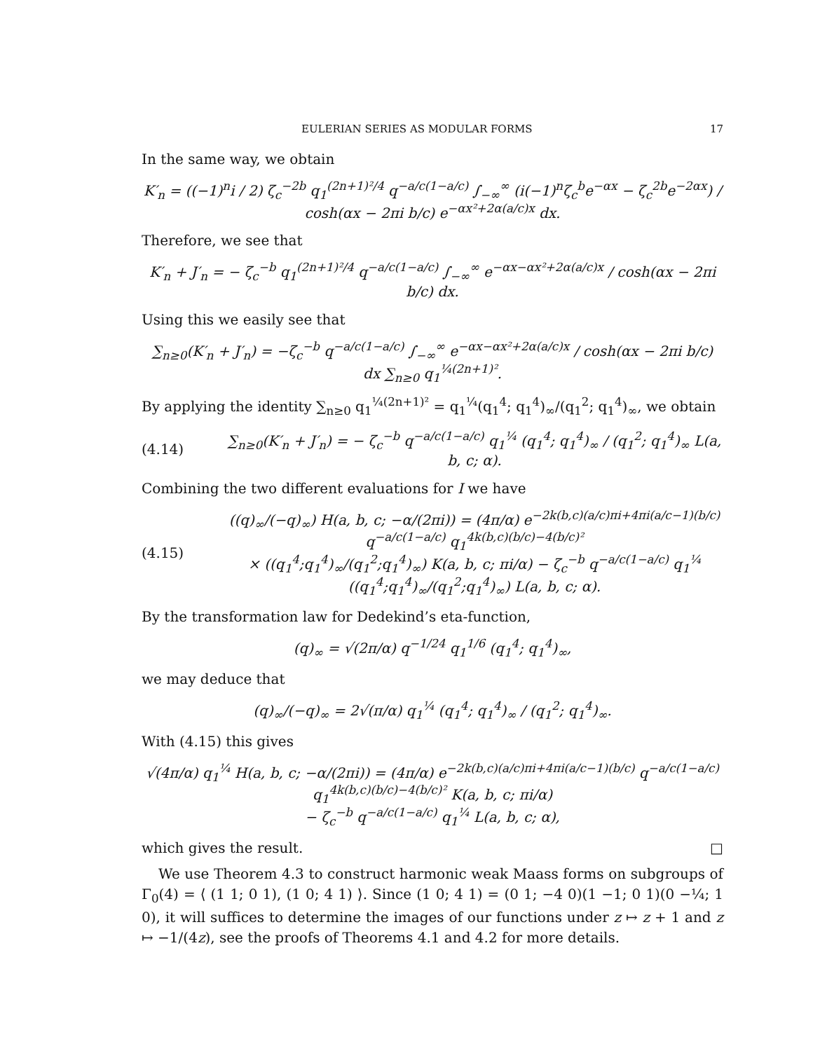EULERIAN SERIES AS MODULAR FORMS 17
In the same way, we obtain
K′<sub>n</sub> = ((−1)<sup>n</sup>i / 2) ζ<sub>c</sub><sup>−2b</sup> q<sub>1</sub><sup>(2n+1)²/4</sup> q<sup>−a/c(1−a/c)</sup> ∫<sub>−∞</sub><sup>∞</sup> (i(−1)<sup>n</sup>ζ<sub>c</sub><sup>b</sup>e<sup>−αx</sup> − ζ<sub>c</sub><sup>2b</sup>e<sup>−2αx</sup>) / cosh(αx − 2πi b/c) e<sup>−αx²+2α(a/c)x</sup> dx.
Therefore, we see that
K′<sub>n</sub> + J′<sub>n</sub> = − ζ<sub>c</sub><sup>−b</sup> q<sub>1</sub><sup>(2n+1)²/4</sup> q<sup>−a/c(1−a/c)</sup> ∫<sub>−∞</sub><sup>∞</sup> e<sup>−αx−αx²+2α(a/c)x</sup> / cosh(αx − 2πi b/c) dx.
Using this we easily see that
∑<sub>n≥0</sub>(K′<sub>n</sub> + J′<sub>n</sub>) = −ζ<sub>c</sub><sup>−b</sup> q<sup>−a/c(1−a/c)</sup> ∫<sub>−∞</sub><sup>∞</sup> e<sup>−αx−αx²+2α(a/c)x</sup> / cosh(αx − 2πi b/c) dx ∑<sub>n≥0</sub> q<sub>1</sub><sup>¼(2n+1)²</sup>.
By applying the identity ∑<sub>n≥0</sub> q<sub>1</sub><sup>¼(2n+1)²</sup> = q<sub>1</sub><sup>¼</sup>(q<sub>1</sub><sup>4</sup>; q<sub>1</sub><sup>4</sup>)<sub>∞</sub>/(q<sub>1</sub><sup>2</sup>; q<sub>1</sub><sup>4</sup>)<sub>∞</sub>, we obtain
(4.14)
∑<sub>n≥0</sub>(K′<sub>n</sub> + J′<sub>n</sub>) = − ζ<sub>c</sub><sup>−b</sup> q<sup>−a/c(1−a/c)</sup> q<sub>1</sub><sup>¼</sup> (q<sub>1</sub><sup>4</sup>; q<sub>1</sub><sup>4</sup>)<sub>∞</sub> / (q<sub>1</sub><sup>2</sup>; q<sub>1</sub><sup>4</sup>)<sub>∞</sub> L(a, b, c; α).
Combining the two different evaluations for I we have
(4.15)
((q)<sub>∞</sub>/(−q)<sub>∞</sub>) H(a, b, c; −α/(2πi)) = (4π/α) e<sup>−2k(b,c)(a/c)πi+4πi(a/c−1)(b/c)</sup> q<sup>−a/c(1−a/c)</sup> q<sub>1</sub><sup>4k(b,c)(b/c)−4(b/c)²</sup>
× ((q<sub>1</sub><sup>4</sup>;q<sub>1</sub><sup>4</sup>)<sub>∞</sub>/(q<sub>1</sub><sup>2</sup>;q<sub>1</sub><sup>4</sup>)<sub>∞</sub>) K(a, b, c; πi/α) − ζ<sub>c</sub><sup>−b</sup> q<sup>−a/c(1−a/c)</sup> q<sub>1</sub><sup>¼</sup> ((q<sub>1</sub><sup>4</sup>;q<sub>1</sub><sup>4</sup>)<sub>∞</sub>/(q<sub>1</sub><sup>2</sup>;q<sub>1</sub><sup>4</sup>)<sub>∞</sub>) L(a, b, c; α).
By the transformation law for Dedekind’s eta-function,
(q)<sub>∞</sub> = √(2π/α) q<sup>−1/24</sup> q<sub>1</sub><sup>1/6</sup> (q<sub>1</sub><sup>4</sup>; q<sub>1</sub><sup>4</sup>)<sub>∞</sub>,
we may deduce that
(q)<sub>∞</sub>/(−q)<sub>∞</sub> = 2√(π/α) q<sub>1</sub><sup>¼</sup> (q<sub>1</sub><sup>4</sup>; q<sub>1</sub><sup>4</sup>)<sub>∞</sub> / (q<sub>1</sub><sup>2</sup>; q<sub>1</sub><sup>4</sup>)<sub>∞</sub>.
With (4.15) this gives
√(4π/α) q<sub>1</sub><sup>¼</sup> H(a, b, c; −α/(2πi)) = (4π/α) e<sup>−2k(b,c)(a/c)πi+4πi(a/c−1)(b/c)</sup> q<sup>−a/c(1−a/c)</sup> q<sub>1</sub><sup>4k(b,c)(b/c)−4(b/c)²</sup> K(a, b, c; πi/α)
− ζ<sub>c</sub><sup>−b</sup> q<sup>−a/c(1−a/c)</sup> q<sub>1</sub><sup>¼</sup> L(a, b, c; α),
which gives the result. □
We use Theorem 4.3 to construct harmonic weak Maass forms on subgroups of Γ<sub>0</sub>(4) = ⟨ (1 1; 0 1), (1 0; 4 1) ⟩. Since (1 0; 4 1) = (0 1; −4 0)(1 −1; 0 1)(0 −¼; 1 0), it will suffices to determine the images of our functions under z ↦ z + 1 and z ↦ −1/(4z), see the proofs of Theorems 4.1 and 4.2 for more details.